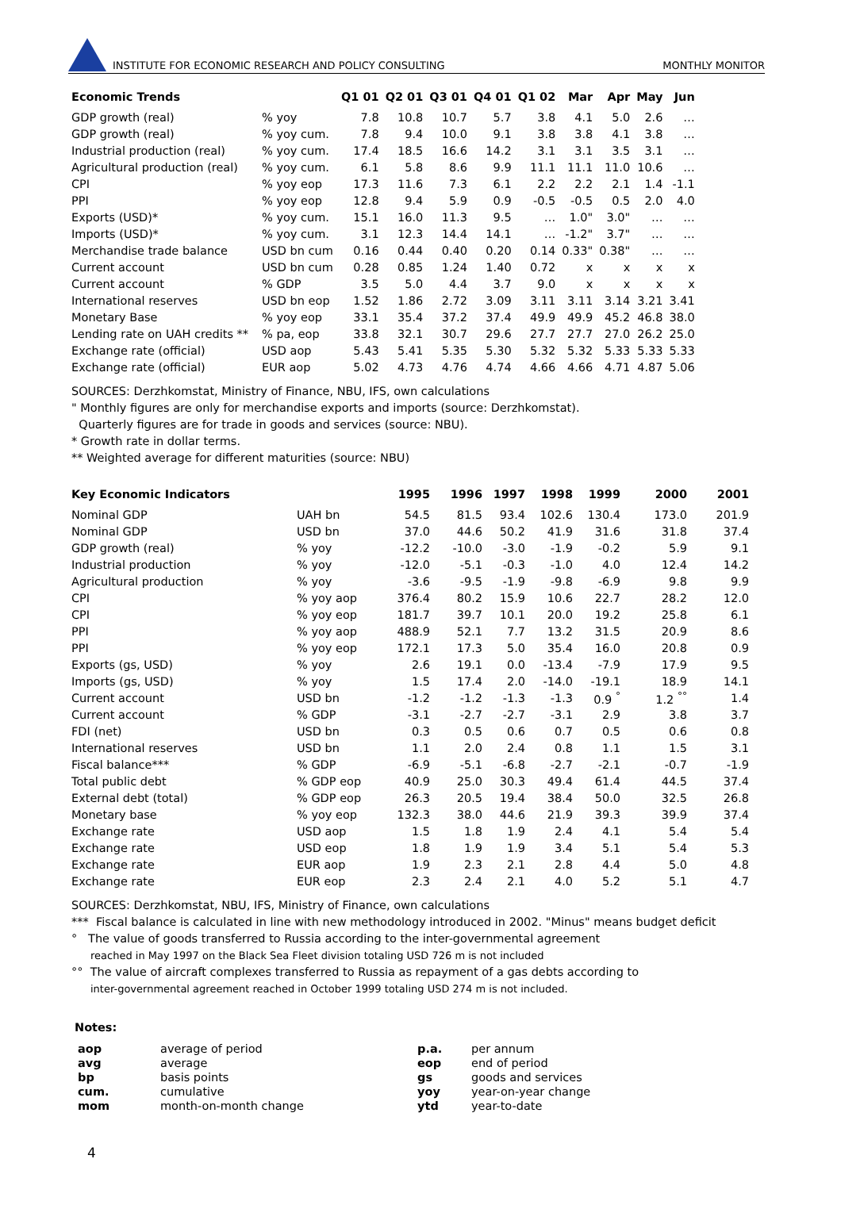INSTITUTE FOR ECONOMIC RESEARCH AND POLICY CONSULTING MONTHLY MONITOR
| Economic Trends | | Q1 01 | Q2 01 | Q3 01 | Q4 01 | Q1 02 | Mar | Apr | May | Jun |
| --- | --- | --- | --- | --- | --- | --- | --- | --- | --- | --- |
| GDP growth (real) | % yoy | 7.8 | 10.8 | 10.7 | 5.7 | 3.8 | 4.1 | 5.0 | 2.6 | … |
| GDP growth (real) | % yoy cum. | 7.8 | 9.4 | 10.0 | 9.1 | 3.8 | 3.8 | 4.1 | 3.8 | … |
| Industrial production (real) | % yoy cum. | 17.4 | 18.5 | 16.6 | 14.2 | 3.1 | 3.1 | 3.5 | 3.1 | … |
| Agricultural production (real) | % yoy cum. | 6.1 | 5.8 | 8.6 | 9.9 | 11.1 | 11.1 | 11.0 | 10.6 | … |
| CPI | % yoy eop | 17.3 | 11.6 | 7.3 | 6.1 | 2.2 | 2.2 | 2.1 | 1.4 | -1.1 |
| PPI | % yoy eop | 12.8 | 9.4 | 5.9 | 0.9 | -0.5 | -0.5 | 0.5 | 2.0 | 4.0 |
| Exports (USD)* | % yoy cum. | 15.1 | 16.0 | 11.3 | 9.5 | … | 1.0" | 3.0" | … | … |
| Imports (USD)* | % yoy cum. | 3.1 | 12.3 | 14.4 | 14.1 | … | -1.2" | 3.7" | … | … |
| Merchandise trade balance | USD bn cum | 0.16 | 0.44 | 0.40 | 0.20 | 0.14 | 0.33" | 0.38" | … | … |
| Current account | USD bn cum | 0.28 | 0.85 | 1.24 | 1.40 | 0.72 | x | x | x | x |
| Current account | % GDP | 3.5 | 5.0 | 4.4 | 3.7 | 9.0 | x | x | x | x |
| International reserves | USD bn eop | 1.52 | 1.86 | 2.72 | 3.09 | 3.11 | 3.11 | 3.14 | 3.21 | 3.41 |
| Monetary Base | % yoy eop | 33.1 | 35.4 | 37.2 | 37.4 | 49.9 | 49.9 | 45.2 | 46.8 | 38.0 |
| Lending rate on UAH credits ** | % pa, eop | 33.8 | 32.1 | 30.7 | 29.6 | 27.7 | 27.7 | 27.0 | 26.2 | 25.0 |
| Exchange rate (official) | USD aop | 5.43 | 5.41 | 5.35 | 5.30 | 5.32 | 5.32 | 5.33 | 5.33 | 5.33 |
| Exchange rate (official) | EUR aop | 5.02 | 4.73 | 4.76 | 4.74 | 4.66 | 4.66 | 4.71 | 4.87 | 5.06 |
SOURCES: Derzhkomstat, Ministry of Finance, NBU, IFS, own calculations
" Monthly figures are only for merchandise exports and imports (source: Derzhkomstat).
Quarterly figures are for trade in goods and services (source: NBU).
* Growth rate in dollar terms.
** Weighted average for different maturities (source: NBU)
| Key Economic Indicators | | 1995 | 1996 | 1997 | 1998 | 1999 | 2000 | 2001 |
| --- | --- | --- | --- | --- | --- | --- | --- | --- |
| Nominal GDP | UAH bn | 54.5 | 81.5 | 93.4 | 102.6 | 130.4 | 173.0 | 201.9 |
| Nominal GDP | USD bn | 37.0 | 44.6 | 50.2 | 41.9 | 31.6 | 31.8 | 37.4 |
| GDP growth (real) | % yoy | -12.2 | -10.0 | -3.0 | -1.9 | -0.2 | 5.9 | 9.1 |
| Industrial production | % yoy | -12.0 | -5.1 | -0.3 | -1.0 | 4.0 | 12.4 | 14.2 |
| Agricultural production | % yoy | -3.6 | -9.5 | -1.9 | -9.8 | -6.9 | 9.8 | 9.9 |
| CPI | % yoy aop | 376.4 | 80.2 | 15.9 | 10.6 | 22.7 | 28.2 | 12.0 |
| CPI | % yoy eop | 181.7 | 39.7 | 10.1 | 20.0 | 19.2 | 25.8 | 6.1 |
| PPI | % yoy aop | 488.9 | 52.1 | 7.7 | 13.2 | 31.5 | 20.9 | 8.6 |
| PPI | % yoy eop | 172.1 | 17.3 | 5.0 | 35.4 | 16.0 | 20.8 | 0.9 |
| Exports (gs, USD) | % yoy | 2.6 | 19.1 | 0.0 | -13.4 | -7.9 | 17.9 | 9.5 |
| Imports (gs, USD) | % yoy | 1.5 | 17.4 | 2.0 | -14.0 | -19.1 | 18.9 | 14.1 |
| Current account | USD bn | -1.2 | -1.2 | -1.3 | -1.3 | 0.9 <sup>°</sup> | 1.2 <sup>°°</sup> | 1.4 |
| Current account | % GDP | -3.1 | -2.7 | -2.7 | -3.1 | 2.9 | 3.8 | 3.7 |
| FDI (net) | USD bn | 0.3 | 0.5 | 0.6 | 0.7 | 0.5 | 0.6 | 0.8 |
| International reserves | USD bn | 1.1 | 2.0 | 2.4 | 0.8 | 1.1 | 1.5 | 3.1 |
| Fiscal balance*** | % GDP | -6.9 | -5.1 | -6.8 | -2.7 | -2.1 | -0.7 | -1.9 |
| Total public debt | % GDP eop | 40.9 | 25.0 | 30.3 | 49.4 | 61.4 | 44.5 | 37.4 |
| External debt (total) | % GDP eop | 26.3 | 20.5 | 19.4 | 38.4 | 50.0 | 32.5 | 26.8 |
| Monetary base | % yoy eop | 132.3 | 38.0 | 44.6 | 21.9 | 39.3 | 39.9 | 37.4 |
| Exchange rate | USD aop | 1.5 | 1.8 | 1.9 | 2.4 | 4.1 | 5.4 | 5.4 |
| Exchange rate | USD eop | 1.8 | 1.9 | 1.9 | 3.4 | 5.1 | 5.4 | 5.3 |
| Exchange rate | EUR aop | 1.9 | 2.3 | 2.1 | 2.8 | 4.4 | 5.0 | 4.8 |
| Exchange rate | EUR eop | 2.3 | 2.4 | 2.1 | 4.0 | 5.2 | 5.1 | 4.7 |
SOURCES: Derzhkomstat, NBU, IFS, Ministry of Finance, own calculations
*** Fiscal balance is calculated in line with new methodology introduced in 2002. "Minus" means budget deficit
° The value of goods transferred to Russia according to the inter-governmental agreement
reached in May 1997 on the Black Sea Fleet division totaling USD 726 m is not included
°° The value of aircraft complexes transferred to Russia as repayment of a gas debts according to
inter-governmental agreement reached in October 1999 totaling USD 274 m is not included.
Notes:
| aop | average of period | p.a. | per annum |
| avg | average | eop | end of period |
| bp | basis points | gs | goods and services |
| cum. | cumulative | yoy | year-on-year change |
| mom | month-on-month change | ytd | year-to-date |
4